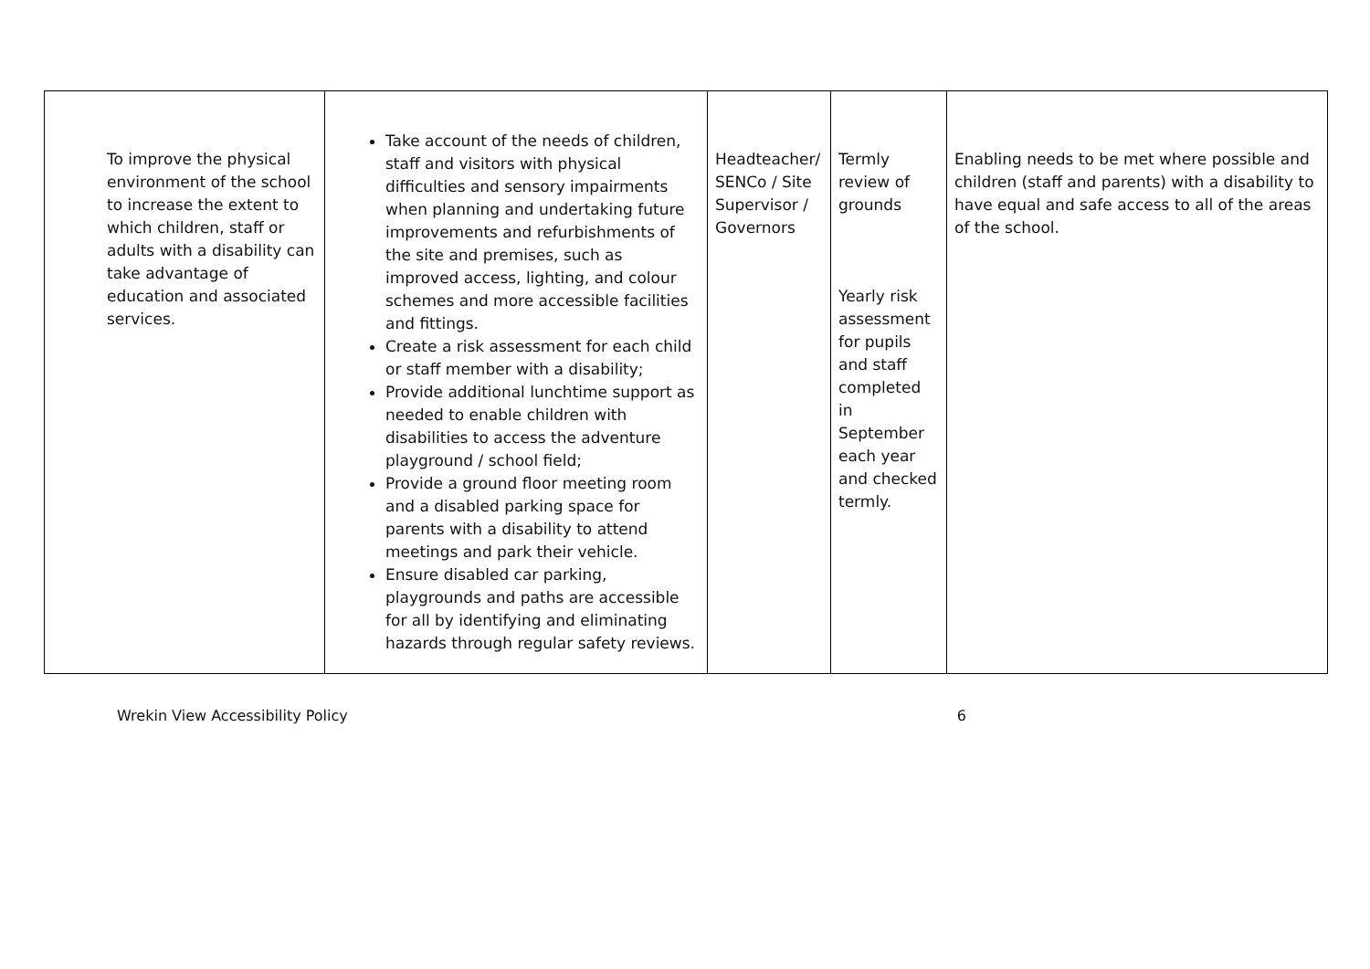| To improve the physical environment of the school to increase the extent to which children, staff or adults with a disability can take advantage of education and associated services. | Take account of the needs of children, staff and visitors with physical difficulties and sensory impairments when planning and undertaking future improvements and refurbishments of the site and premises, such as improved access, lighting, and colour schemes and more accessible facilities and fittings. Create a risk assessment for each child or staff member with a disability; Provide additional lunchtime support as needed to enable children with disabilities to access the adventure playground / school field; Provide a ground floor meeting room and a disabled parking space for parents with a disability to attend meetings and park their vehicle. Ensure disabled car parking, playgrounds and paths are accessible for all by identifying and eliminating hazards through regular safety reviews. | Headteacher/ SENCo / Site Supervisor / Governors | Termly review of grounds Yearly risk assessment for pupils and staff completed in September each year and checked termly. | Enabling needs to be met where possible and children (staff and parents) with a disability to have equal and safe access to all of the areas of the school. |
Wrekin View Accessibility Policy 6